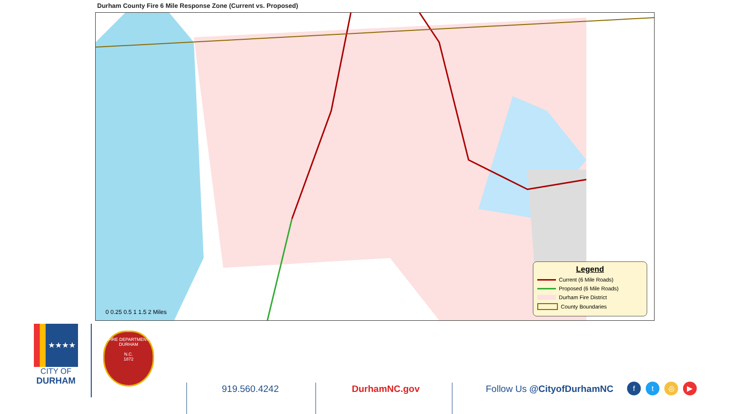Durham County Fire 6 Mile Response Zone (Current vs. Proposed)
0 0.25 0.5 1 1.5 2 Miles
Legend
Current (6 Mile Roads)
Proposed (6 Mile Roads)
Durham Fire District
County Boundaries
★★★★
CITY OF
DURHAM
FIRE DEPARTMENT
DURHAM
N.C.
1872
919.560.4242 DurhamNC.gov Follow Us @CityofDurhamNC ft ◎ ▶